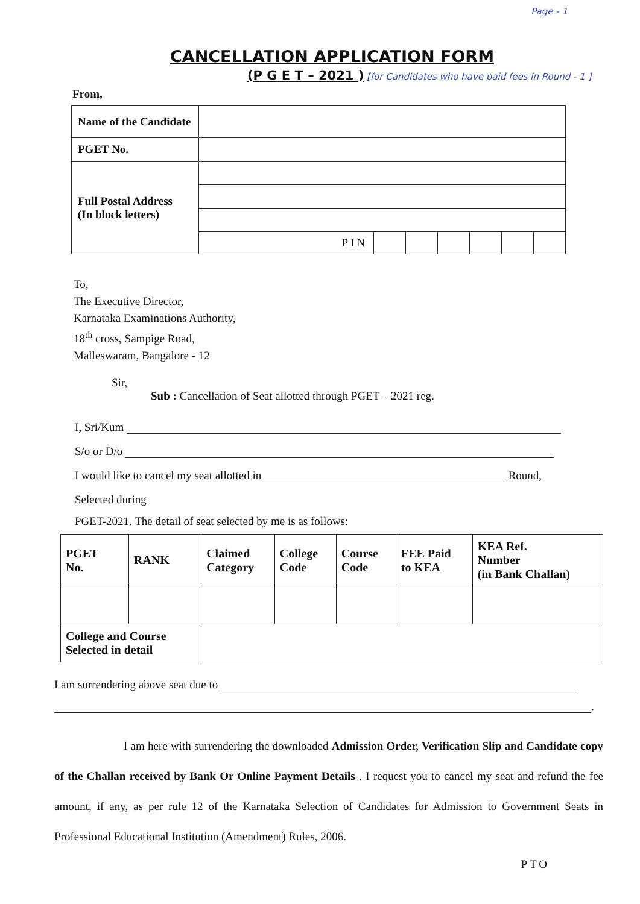Page - 1
CANCELLATION APPLICATION FORM
(P G E T – 2021 ) [for Candidates who have paid fees in Round - 1 ]
From,
| Name of the Candidate | |
| PGET No. | |
| Full Postal Address (In block letters) | |
| | / PIN / / / / / / / |
To,
The Executive Director,
Karnataka Examinations Authority,
18<sup>th</sup> cross, Sampige Road,
Malleswaram, Bangalore - 12
Sir,
Sub : Cancellation of Seat allotted through PGET – 2021 reg.
I, Sri/Kum
S/o or D/o
I would like to cancel my seat allotted in Round,
Selected during
PGET-2021. The detail of seat selected by me is as follows:
| PGET No. | RANK | Claimed Category | College Code | Course Code | FEE Paid to KEA | KEA Ref. Number (in Bank Challan) |
| College and Course Selected in detail | | | | | | |
I am surrendering above seat due to
.
I am here with surrendering the downloaded Admission Order, Verification Slip and Candidate copy of the Challan received by Bank Or Online Payment Details . I request you to cancel my seat and refund the fee amount, if any, as per rule 12 of the Karnataka Selection of Candidates for Admission to Government Seats in Professional Educational Institution (Amendment) Rules, 2006.
PTO